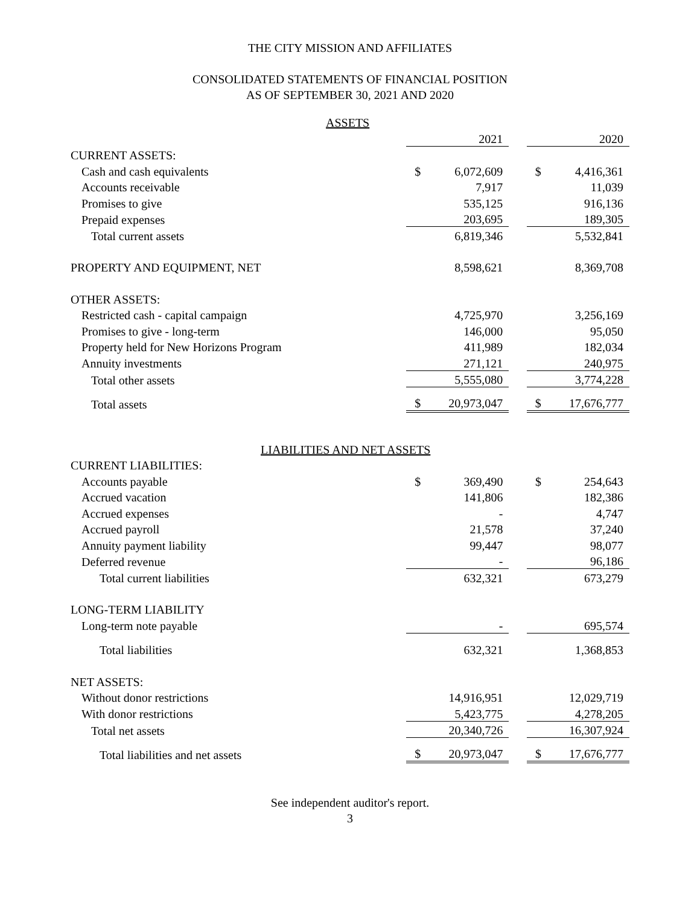THE CITY MISSION AND AFFILIATES
CONSOLIDATED STATEMENTS OF FINANCIAL POSITION
AS OF SEPTEMBER 30, 2021 AND 2020
ASSETS
| | | 2021 | | | 2020 |
| CURRENT ASSETS: | | | | | |
| Cash and cash equivalents | $ | 6,072,609 | | $ | 4,416,361 |
| Accounts receivable | | 7,917 | | | 11,039 |
| Promises to give | | 535,125 | | | 916,136 |
| Prepaid expenses | | 203,695 | | | 189,305 |
| Total current assets | | 6,819,346 | | | 5,532,841 |
| PROPERTY AND EQUIPMENT, NET | | 8,598,621 | | | 8,369,708 |
| OTHER ASSETS: | | | | | |
| Restricted cash - capital campaign | | 4,725,970 | | | 3,256,169 |
| Promises to give - long-term | | 146,000 | | | 95,050 |
| Property held for New Horizons Program | | 411,989 | | | 182,034 |
| Annuity investments | | 271,121 | | | 240,975 |
| Total other assets | | 5,555,080 | | | 3,774,228 |
| Total assets | $ | 20,973,047 | | $ | 17,676,777 |
LIABILITIES AND NET ASSETS
| CURRENT LIABILITIES: | | | | | |
| Accounts payable | $ | 369,490 | | $ | 254,643 |
| Accrued vacation | | 141,806 | | | 182,386 |
| Accrued expenses | | - | | | 4,747 |
| Accrued payroll | | 21,578 | | | 37,240 |
| Annuity payment liability | | 99,447 | | | 98,077 |
| Deferred revenue | | - | | | 96,186 |
| Total current liabilities | | 632,321 | | | 673,279 |
| LONG-TERM LIABILITY | | | | | |
| Long-term note payable | | - | | | 695,574 |
| Total liabilities | | 632,321 | | | 1,368,853 |
| NET ASSETS: | | | | | |
| Without donor restrictions | | 14,916,951 | | | 12,029,719 |
| With donor restrictions | | 5,423,775 | | | 4,278,205 |
| Total net assets | | 20,340,726 | | | 16,307,924 |
| Total liabilities and net assets | $ | 20,973,047 | | $ | 17,676,777 |
See independent auditor's report.
3